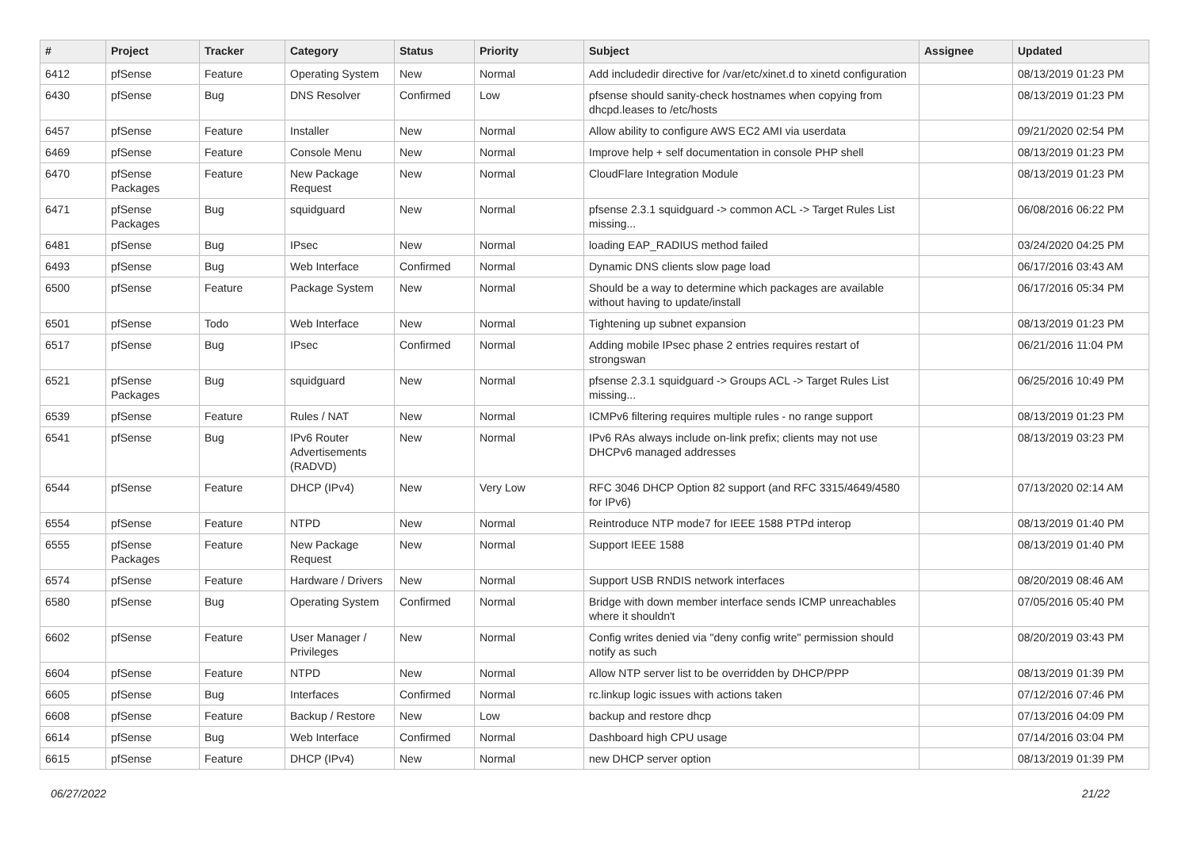| # | Project | Tracker | Category | Status | Priority | Subject | Assignee | Updated |
| --- | --- | --- | --- | --- | --- | --- | --- | --- |
| 6412 | pfSense | Feature | Operating System | New | Normal | Add includedir directive for /var/etc/xinet.d to xinetd configuration | | 08/13/2019 01:23 PM |
| 6430 | pfSense | Bug | DNS Resolver | Confirmed | Low | pfsense should sanity-check hostnames when copying from dhcpd.leases to /etc/hosts | | 08/13/2019 01:23 PM |
| 6457 | pfSense | Feature | Installer | New | Normal | Allow ability to configure AWS EC2 AMI via userdata | | 09/21/2020 02:54 PM |
| 6469 | pfSense | Feature | Console Menu | New | Normal | Improve help + self documentation in console PHP shell | | 08/13/2019 01:23 PM |
| 6470 | pfSense Packages | Feature | New Package Request | New | Normal | CloudFlare Integration Module | | 08/13/2019 01:23 PM |
| 6471 | pfSense Packages | Bug | squidguard | New | Normal | pfsense 2.3.1 squidguard -> common ACL -> Target Rules List missing... | | 06/08/2016 06:22 PM |
| 6481 | pfSense | Bug | IPsec | New | Normal | loading EAP_RADIUS method failed | | 03/24/2020 04:25 PM |
| 6493 | pfSense | Bug | Web Interface | Confirmed | Normal | Dynamic DNS clients slow page load | | 06/17/2016 03:43 AM |
| 6500 | pfSense | Feature | Package System | New | Normal | Should be a way to determine which packages are available without having to update/install | | 06/17/2016 05:34 PM |
| 6501 | pfSense | Todo | Web Interface | New | Normal | Tightening up subnet expansion | | 08/13/2019 01:23 PM |
| 6517 | pfSense | Bug | IPsec | Confirmed | Normal | Adding mobile IPsec phase 2 entries requires restart of strongswan | | 06/21/2016 11:04 PM |
| 6521 | pfSense Packages | Bug | squidguard | New | Normal | pfsense 2.3.1 squidguard -> Groups ACL -> Target Rules List missing... | | 06/25/2016 10:49 PM |
| 6539 | pfSense | Feature | Rules / NAT | New | Normal | ICMPv6 filtering requires multiple rules - no range support | | 08/13/2019 01:23 PM |
| 6541 | pfSense | Bug | IPv6 Router Advertisements (RADVD) | New | Normal | IPv6 RAs always include on-link prefix; clients may not use DHCPv6 managed addresses | | 08/13/2019 03:23 PM |
| 6544 | pfSense | Feature | DHCP (IPv4) | New | Very Low | RFC 3046 DHCP Option 82 support (and RFC 3315/4649/4580 for IPv6) | | 07/13/2020 02:14 AM |
| 6554 | pfSense | Feature | NTPD | New | Normal | Reintroduce NTP mode7 for IEEE 1588 PTPd interop | | 08/13/2019 01:40 PM |
| 6555 | pfSense Packages | Feature | New Package Request | New | Normal | Support IEEE 1588 | | 08/13/2019 01:40 PM |
| 6574 | pfSense | Feature | Hardware / Drivers | New | Normal | Support USB RNDIS network interfaces | | 08/20/2019 08:46 AM |
| 6580 | pfSense | Bug | Operating System | Confirmed | Normal | Bridge with down member interface sends ICMP unreachables where it shouldn't | | 07/05/2016 05:40 PM |
| 6602 | pfSense | Feature | User Manager / Privileges | New | Normal | Config writes denied via "deny config write" permission should notify as such | | 08/20/2019 03:43 PM |
| 6604 | pfSense | Feature | NTPD | New | Normal | Allow NTP server list to be overridden by DHCP/PPP | | 08/13/2019 01:39 PM |
| 6605 | pfSense | Bug | Interfaces | Confirmed | Normal | rc.linkup logic issues with actions taken | | 07/12/2016 07:46 PM |
| 6608 | pfSense | Feature | Backup / Restore | New | Low | backup and restore dhcp | | 07/13/2016 04:09 PM |
| 6614 | pfSense | Bug | Web Interface | Confirmed | Normal | Dashboard high CPU usage | | 07/14/2016 03:04 PM |
| 6615 | pfSense | Feature | DHCP (IPv4) | New | Normal | new DHCP server option | | 08/13/2019 01:39 PM |
06/27/2022 21/22